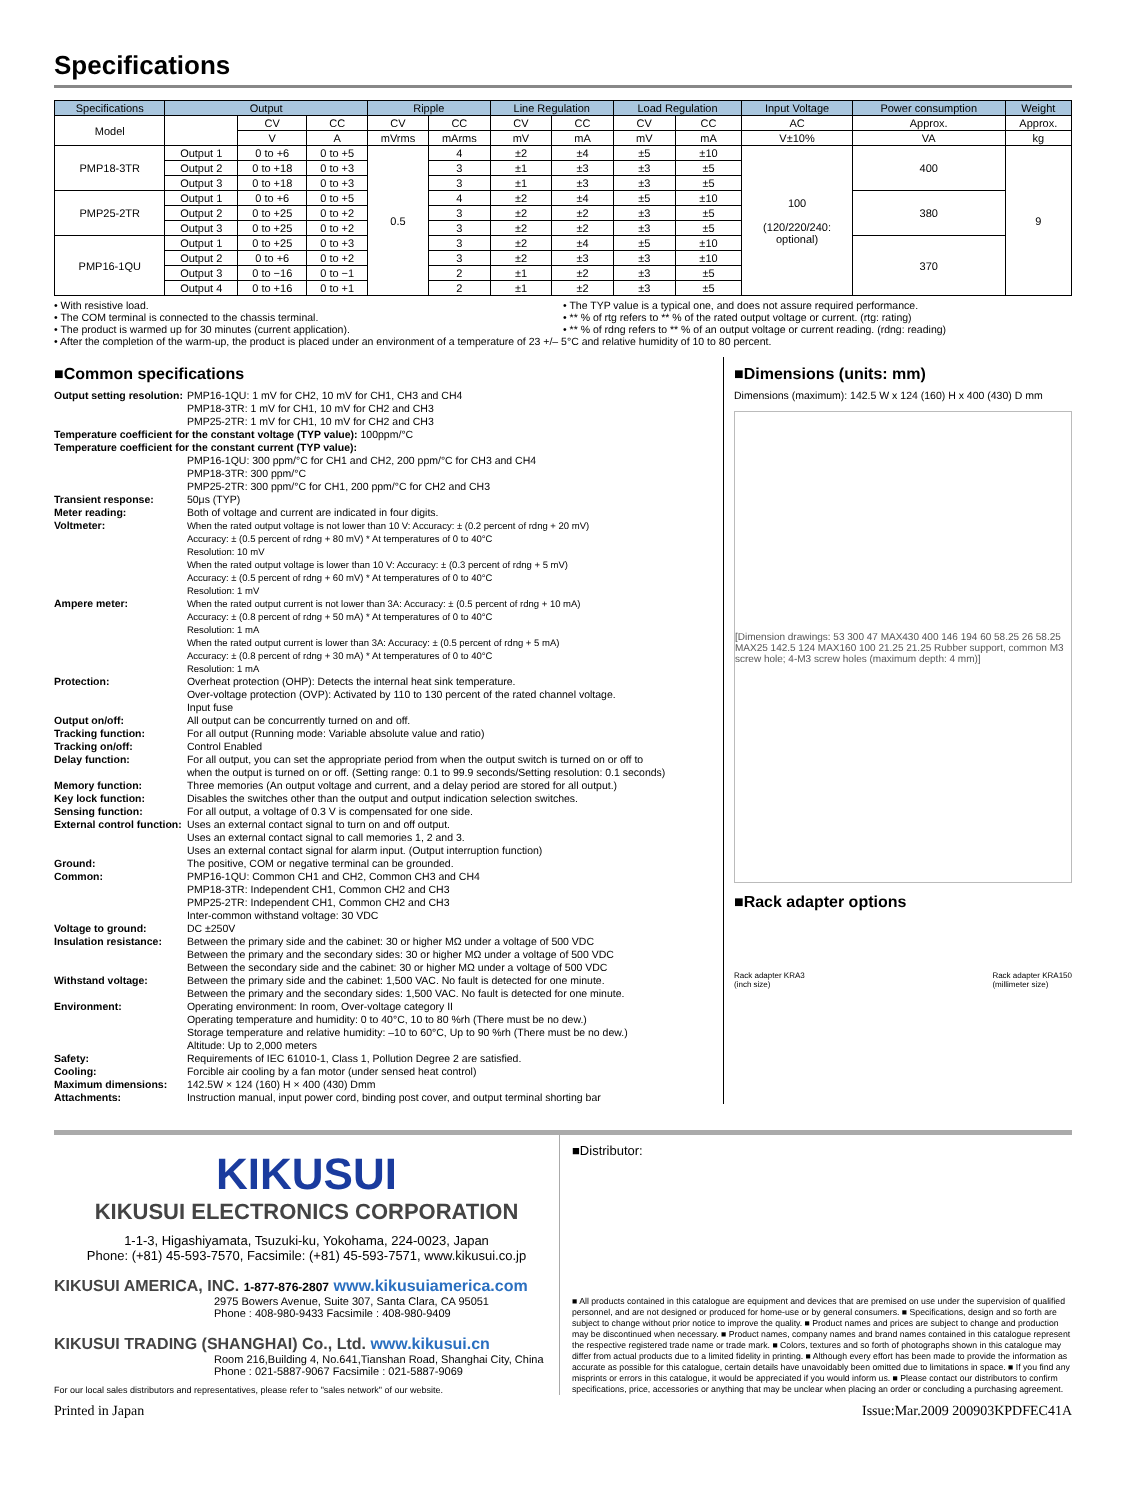Specifications
| Specifications | Output | | | Ripple | | Line Regulation | | Load Regulation | | Input Voltage | Power consumption | Weight |
| --- | --- | --- | --- | --- | --- | --- | --- | --- | --- | --- | --- | --- |
| Model | | CV | CC | CV | CC | CV | CC | CV | CC | AC | Approx. | Approx. |
| | | V | A | mVrms | mArms | mV | mA | mV | mA | V±10% | VA | kg |
| PMP18-3TR | Output 1 | 0 to +6 | 0 to +5 | 0.5 | 4 | ±2 | ±4 | ±5 | ±10 | 100 (120/220/240: optional) | 400 | 9 |
| | Output 2 | 0 to +18 | 0 to +3 | | 3 | ±1 | ±3 | ±3 | ±5 | | | |
| | Output 3 | 0 to +18 | 0 to +3 | | 3 | ±1 | ±3 | ±3 | ±5 | | | |
| PMP25-2TR | Output 1 | 0 to +6 | 0 to +5 | | 4 | ±2 | ±4 | ±5 | ±10 | | 380 | |
| | Output 2 | 0 to +25 | 0 to +2 | | 3 | ±2 | ±2 | ±3 | ±5 | | | |
| | Output 3 | 0 to +25 | 0 to +2 | | 3 | ±2 | ±2 | ±3 | ±5 | | | |
| PMP16-1QU | Output 1 | 0 to +25 | 0 to +3 | | 3 | ±2 | ±4 | ±5 | ±10 | | 370 | |
| | Output 2 | 0 to +6 | 0 to +2 | | 3 | ±2 | ±3 | ±3 | ±10 | | | |
| | Output 3 | 0 to −16 | 0 to −1 | | 2 | ±1 | ±2 | ±3 | ±5 | | | |
| | Output 4 | 0 to +16 | 0 to +1 | | 2 | ±1 | ±2 | ±3 | ±5 | | | |
• With resistive load.
• The COM terminal is connected to the chassis terminal.
• The product is warmed up for 30 minutes (current application).
• The TYP value is a typical one, and does not assure required performance.
• ** % of rtg refers to ** % of the rated output voltage or current. (rtg: rating)
• ** % of rdng refers to ** % of an output voltage or current reading. (rdng: reading)
• After the completion of the warm-up, the product is placed under an environment of a temperature of 23 +/– 5°C and relative humidity of 10 to 80 percent.
■Common specifications
| Output setting resolution: | PMP16-1QU: 1 mV for CH2, 10 mV for CH1, CH3 and CH4 PMP18-3TR: 1 mV for CH1, 10 mV for CH2 and CH3 PMP25-2TR: 1 mV for CH1, 10 mV for CH2 and CH3 |
| Temperature coefficient for the constant voltage (TYP value): 100ppm/°C | |
| Temperature coefficient for the constant current (TYP value): | |
| | PMP16-1QU: 300 ppm/°C for CH1 and CH2, 200 ppm/°C for CH3 and CH4 PMP18-3TR: 300 ppm/°C PMP25-2TR: 300 ppm/°C for CH1, 200 ppm/°C for CH2 and CH3 |
| Transient response: | 50μs (TYP) |
| Meter reading: | Both of voltage and current are indicated in four digits. |
| Voltmeter: | When the rated output voltage is not lower than 10 V: Accuracy: ± (0.2 percent of rdng + 20 mV) Accuracy: ± (0.5 percent of rdng + 80 mV) * At temperatures of 0 to 40°C Resolution: 10 mV When the rated output voltage is lower than 10 V: Accuracy: ± (0.3 percent of rdng + 5 mV) Accuracy: ± (0.5 percent of rdng + 60 mV) * At temperatures of 0 to 40°C Resolution: 1 mV |
| Ampere meter: | When the rated output current is not lower than 3A: Accuracy: ± (0.5 percent of rdng + 10 mA) Accuracy: ± (0.8 percent of rdng + 50 mA) * At temperatures of 0 to 40°C Resolution: 1 mA When the rated output current is lower than 3A: Accuracy: ± (0.5 percent of rdng + 5 mA) Accuracy: ± (0.8 percent of rdng + 30 mA) * At temperatures of 0 to 40°C Resolution: 1 mA |
| Protection: | Overheat protection (OHP): Detects the internal heat sink temperature. Over-voltage protection (OVP): Activated by 110 to 130 percent of the rated channel voltage. Input fuse |
| Output on/off: | All output can be concurrently turned on and off. |
| Tracking function: | For all output (Running mode: Variable absolute value and ratio) |
| Tracking on/off: | Control Enabled |
| Delay function: | For all output, you can set the appropriate period from when the output switch is turned on or off to when the output is turned on or off. (Setting range: 0.1 to 99.9 seconds/Setting resolution: 0.1 seconds) |
| Memory function: | Three memories (An output voltage and current, and a delay period are stored for all output.) |
| Key lock function: | Disables the switches other than the output and output indication selection switches. |
| Sensing function: | For all output, a voltage of 0.3 V is compensated for one side. |
| External control function: | Uses an external contact signal to turn on and off output. Uses an external contact signal to call memories 1, 2 and 3. Uses an external contact signal for alarm input. (Output interruption function) |
| Ground: | The positive, COM or negative terminal can be grounded. |
| Common: | PMP16-1QU: Common CH1 and CH2, Common CH3 and CH4 PMP18-3TR: Independent CH1, Common CH2 and CH3 PMP25-2TR: Independent CH1, Common CH2 and CH3 Inter-common withstand voltage: 30 VDC |
| Voltage to ground: | DC ±250V |
| Insulation resistance: | Between the primary side and the cabinet: 30 or higher MΩ under a voltage of 500 VDC Between the primary and the secondary sides: 30 or higher MΩ under a voltage of 500 VDC Between the secondary side and the cabinet: 30 or higher MΩ under a voltage of 500 VDC |
| Withstand voltage: | Between the primary side and the cabinet: 1,500 VAC. No fault is detected for one minute. Between the primary and the secondary sides: 1,500 VAC. No fault is detected for one minute. |
| Environment: | Operating environment: In room, Over-voltage category II Operating temperature and humidity: 0 to 40°C, 10 to 80 %rh (There must be no dew.) Storage temperature and relative humidity: –10 to 60°C, Up to 90 %rh (There must be no dew.) Altitude: Up to 2,000 meters |
| Safety: | Requirements of IEC 61010-1, Class 1, Pollution Degree 2 are satisfied. |
| Cooling: | Forcible air cooling by a fan motor (under sensed heat control) |
| Maximum dimensions: | 142.5W × 124 (160) H × 400 (430) Dmm |
| Attachments: | Instruction manual, input power cord, binding post cover, and output terminal shorting bar |
■Dimensions (units: mm)
Dimensions (maximum): 142.5 W x 124 (160) H x 400 (430) D mm
[Dimension drawings: 53 300 47 MAX430 400 146 194 60 58.25 26 58.25 MAX25 142.5 124 MAX160 100 21.25 21.25 Rubber support, common M3 screw hole; 4-M3 screw holes (maximum depth: 4 mm)]
■Rack adapter options
Rack adapter KRA3
(inch size) Rack adapter KRA150
(millimeter size)
KIKUSUI
KIKUSUI ELECTRONICS CORPORATION
1-1-3, Higashiyamata, Tsuzuki-ku, Yokohama, 224-0023, Japan
Phone: (+81) 45-593-7570, Facsimile: (+81) 45-593-7571, www.kikusui.co.jp
KIKUSUI AMERICA, INC. 1-877-876-2807 www.kikusuiamerica.com
2975 Bowers Avenue, Suite 307, Santa Clara, CA 95051
Phone : 408-980-9433 Facsimile : 408-980-9409
KIKUSUI TRADING (SHANGHAI) Co., Ltd. www.kikusui.cn
Room 216,Building 4, No.641,Tianshan Road, Shanghai City, China
Phone : 021-5887-9067 Facsimile : 021-5887-9069
For our local sales distributors and representatives, please refer to "sales network" of our website.
■Distributor:
■ All products contained in this catalogue are equipment and devices that are premised on use under the supervision of qualified personnel, and are not designed or produced for home-use or by general consumers. ■ Specifications, design and so forth are subject to change without prior notice to improve the quality. ■ Product names and prices are subject to change and production may be discontinued when necessary. ■ Product names, company names and brand names contained in this catalogue represent the respective registered trade name or trade mark. ■ Colors, textures and so forth of photographs shown in this catalogue may differ from actual products due to a limited fidelity in printing. ■ Although every effort has been made to provide the information as accurate as possible for this catalogue, certain details have unavoidably been omitted due to limitations in space. ■ If you find any misprints or errors in this catalogue, it would be appreciated if you would inform us. ■ Please contact our distributors to confirm specifications, price, accessories or anything that may be unclear when placing an order or concluding a purchasing agreement.
Printed in Japan Issue:Mar.2009 200903KPDFEC41A